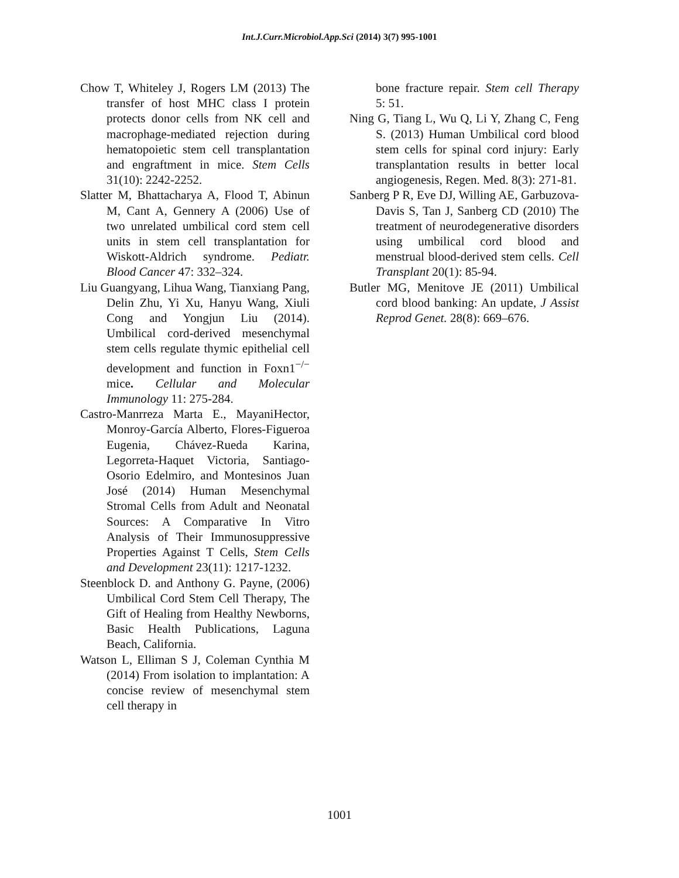Int.J.Curr.Microbiol.App.Sci (2014) 3(7) 995-1001
Chow T, Whiteley J, Rogers LM (2013) The transfer of host MHC class I protein protects donor cells from NK cell and macrophage-mediated rejection during hematopoietic stem cell transplantation and engraftment in mice. Stem Cells 31(10): 2242-2252.
Slatter M, Bhattacharya A, Flood T, Abinun M, Cant A, Gennery A (2006) Use of two unrelated umbilical cord stem cell units in stem cell transplantation for Wiskott-Aldrich syndrome. Pediatr. Blood Cancer 47: 332–324.
Liu Guangyang, Lihua Wang, Tianxiang Pang, Delin Zhu, Yi Xu, Hanyu Wang, Xiuli Cong and Yongjun Liu (2014). Umbilical cord-derived mesenchymal stem cells regulate thymic epithelial cell development and function in Foxn1<sup>−/−</sup> mice. Cellular and Molecular Immunology 11: 275-284.
Castro-Manrreza Marta E., MayaniHector, Monroy-García Alberto, Flores-Figueroa Eugenia, Chávez-Rueda Karina, Legorreta-Haquet Victoria, Santiago-Osorio Edelmiro, and Montesinos Juan José (2014) Human Mesenchymal Stromal Cells from Adult and Neonatal Sources: A Comparative In Vitro Analysis of Their Immunosuppressive Properties Against T Cells, Stem Cells and Development 23(11): 1217-1232.
Steenblock D. and Anthony G. Payne, (2006) Umbilical Cord Stem Cell Therapy, The Gift of Healing from Healthy Newborns, Basic Health Publications, Laguna Beach, California.
Watson L, Elliman S J, Coleman Cynthia M (2014) From isolation to implantation: A concise review of mesenchymal stem cell therapy in
bone fracture repair. Stem cell Therapy 5: 51.
Ning G, Tiang L, Wu Q, Li Y, Zhang C, Feng S. (2013) Human Umbilical cord blood stem cells for spinal cord injury: Early transplantation results in better local angiogenesis, Regen. Med. 8(3): 271-81.
Sanberg P R, Eve DJ, Willing AE, Garbuzova-Davis S, Tan J, Sanberg CD (2010) The treatment of neurodegenerative disorders using umbilical cord blood and menstrual blood-derived stem cells. Cell Transplant 20(1): 85-94.
Butler MG, Menitove JE (2011) Umbilical cord blood banking: An update, J Assist Reprod Genet. 28(8): 669–676.
1001